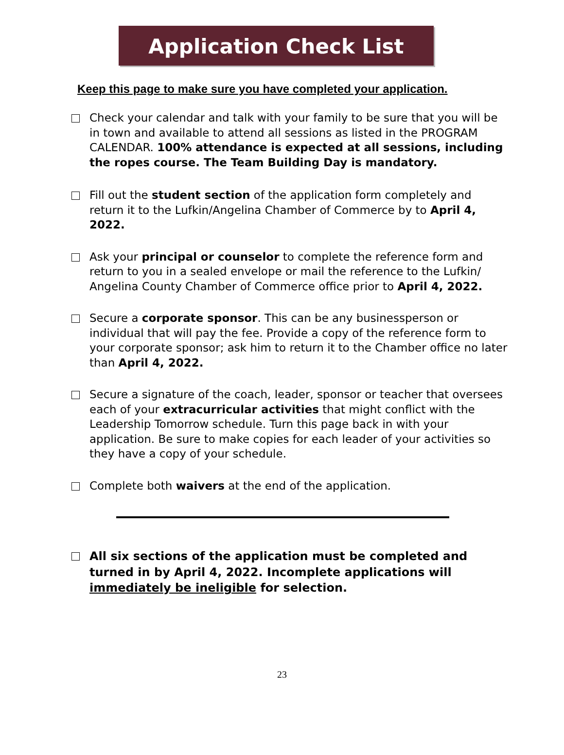Application Check List
Keep this page to make sure you have completed your application.
Check your calendar and talk with your family to be sure that you will be in town and available to attend all sessions as listed in the PROGRAM CALENDAR. 100% attendance is expected at all sessions, including the ropes course. The Team Building Day is mandatory.
Fill out the student section of the application form completely and return it to the Lufkin/Angelina Chamber of Commerce by to April 4, 2022.
Ask your principal or counselor to complete the reference form and return to you in a sealed envelope or mail the reference to the Lufkin/ Angelina County Chamber of Commerce office prior to April 4, 2022.
Secure a corporate sponsor. This can be any businessperson or individual that will pay the fee. Provide a copy of the reference form to your corporate sponsor; ask him to return it to the Chamber office no later than April 4, 2022.
Secure a signature of the coach, leader, sponsor or teacher that oversees each of your extracurricular activities that might conflict with the Leadership Tomorrow schedule. Turn this page back in with your application. Be sure to make copies for each leader of your activities so they have a copy of your schedule.
Complete both waivers at the end of the application.
All six sections of the application must be completed and turned in by April 4, 2022. Incomplete applications will immediately be ineligible for selection.
23